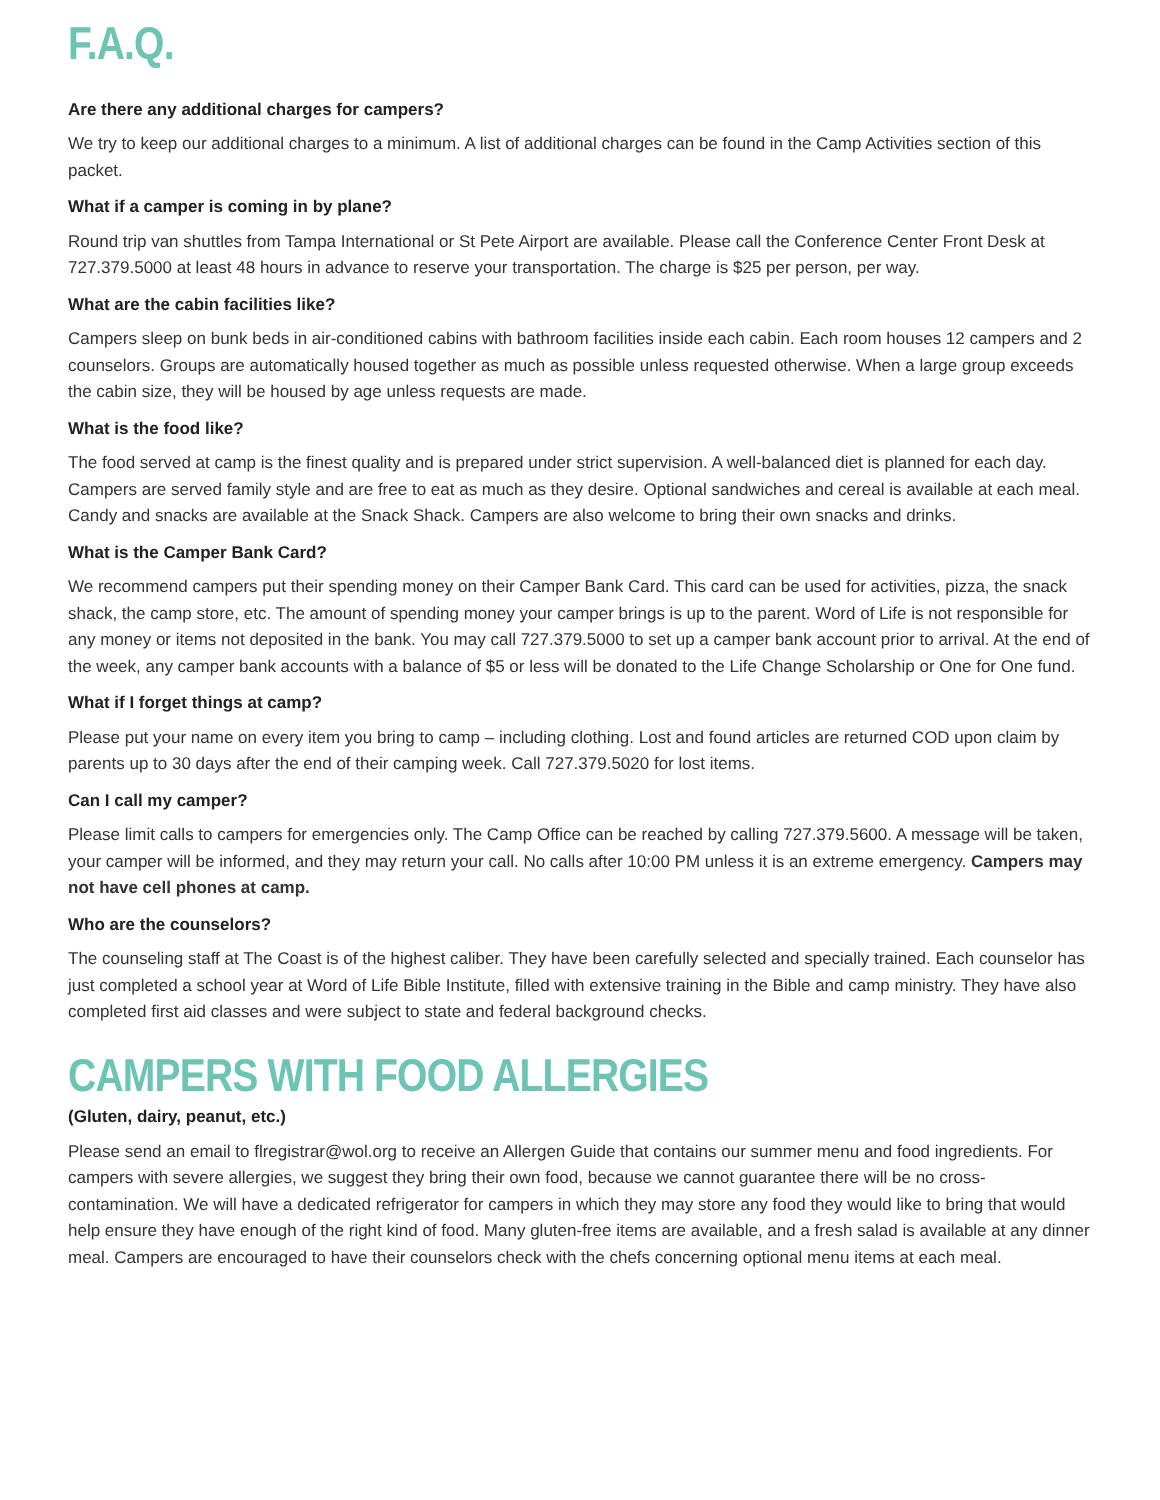F.A.Q.
Are there any additional charges for campers?
We try to keep our additional charges to a minimum. A list of additional charges can be found in the Camp Activities section of this packet.
What if a camper is coming in by plane?
Round trip van shuttles from Tampa International or St Pete Airport are available. Please call the Conference Center Front Desk at 727.379.5000 at least 48 hours in advance to reserve your transportation. The charge is $25 per person, per way.
What are the cabin facilities like?
Campers sleep on bunk beds in air-conditioned cabins with bathroom facilities inside each cabin. Each room houses 12 campers and 2 counselors. Groups are automatically housed together as much as possible unless requested otherwise. When a large group exceeds the cabin size, they will be housed by age unless requests are made.
What is the food like?
The food served at camp is the finest quality and is prepared under strict supervision. A well-balanced diet is planned for each day. Campers are served family style and are free to eat as much as they desire. Optional sandwiches and cereal is available at each meal. Candy and snacks are available at the Snack Shack. Campers are also welcome to bring their own snacks and drinks.
What is the Camper Bank Card?
We recommend campers put their spending money on their Camper Bank Card. This card can be used for activities, pizza, the snack shack, the camp store, etc. The amount of spending money your camper brings is up to the parent. Word of Life is not responsible for any money or items not deposited in the bank. You may call 727.379.5000 to set up a camper bank account prior to arrival. At the end of the week, any camper bank accounts with a balance of $5 or less will be donated to the Life Change Scholarship or One for One fund.
What if I forget things at camp?
Please put your name on every item you bring to camp – including clothing. Lost and found articles are returned COD upon claim by parents up to 30 days after the end of their camping week. Call 727.379.5020 for lost items.
Can I call my camper?
Please limit calls to campers for emergencies only. The Camp Office can be reached by calling 727.379.5600. A message will be taken, your camper will be informed, and they may return your call. No calls after 10:00 PM unless it is an extreme emergency. Campers may not have cell phones at camp.
Who are the counselors?
The counseling staff at The Coast is of the highest caliber. They have been carefully selected and specially trained. Each counselor has just completed a school year at Word of Life Bible Institute, filled with extensive training in the Bible and camp ministry. They have also completed first aid classes and were subject to state and federal background checks.
CAMPERS WITH FOOD ALLERGIES
(Gluten, dairy, peanut, etc.)
Please send an email to flregistrar@wol.org to receive an Allergen Guide that contains our summer menu and food ingredients. For campers with severe allergies, we suggest they bring their own food, because we cannot guarantee there will be no cross-contamination. We will have a dedicated refrigerator for campers in which they may store any food they would like to bring that would help ensure they have enough of the right kind of food. Many gluten-free items are available, and a fresh salad is available at any dinner meal. Campers are encouraged to have their counselors check with the chefs concerning optional menu items at each meal.